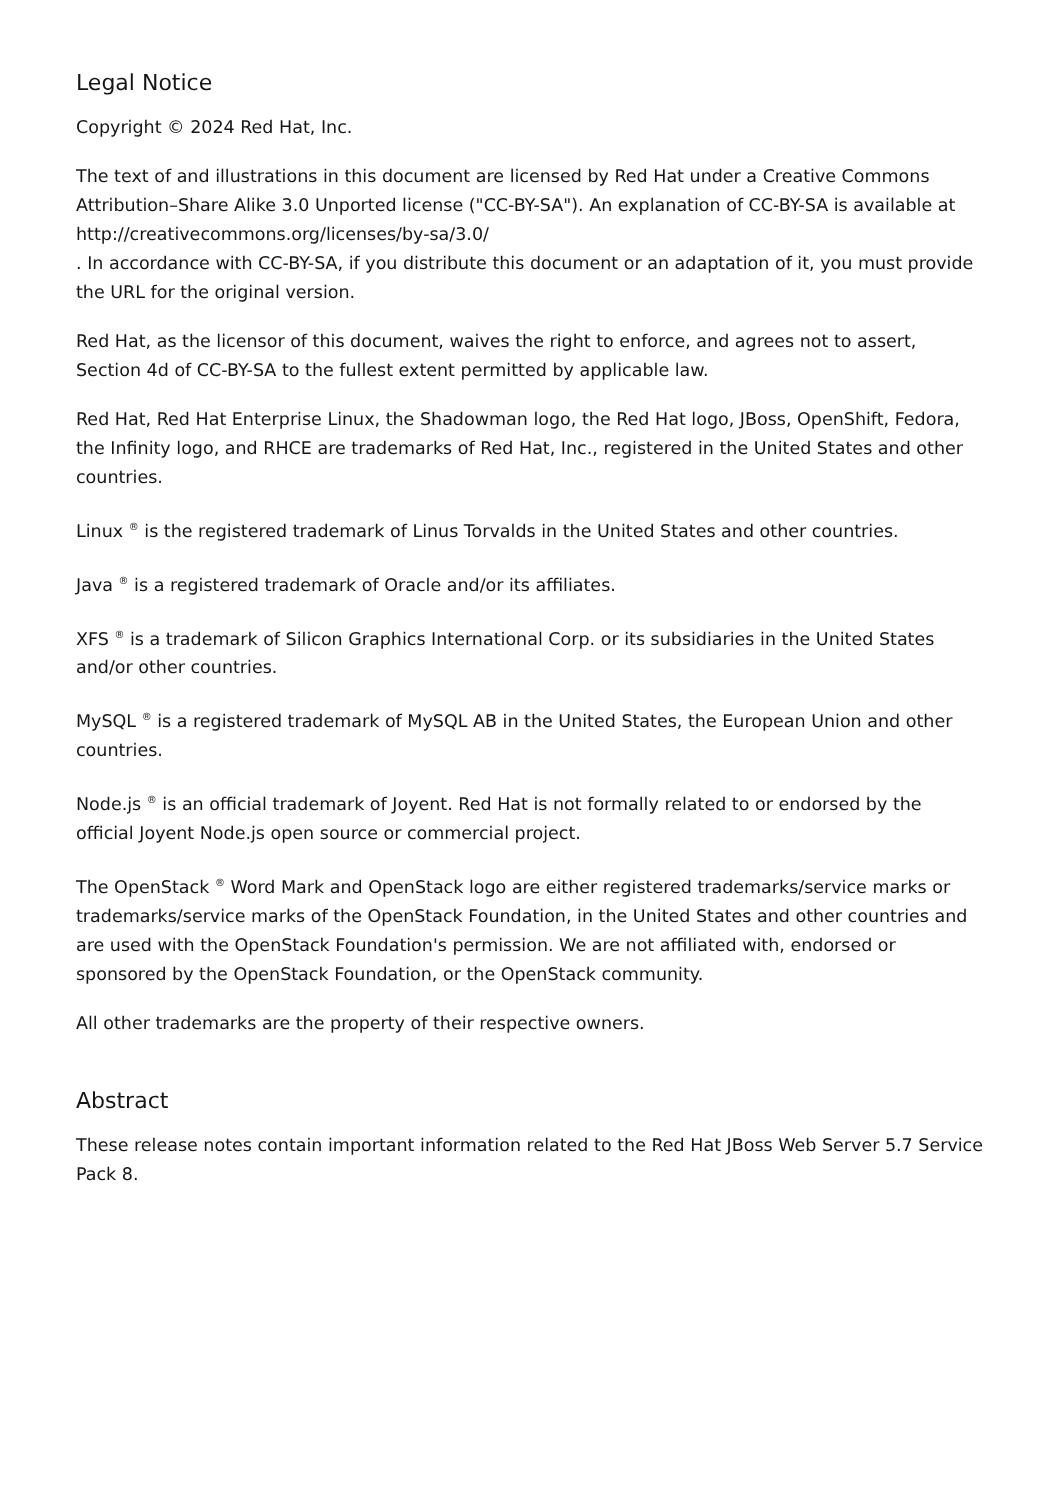Legal Notice
Copyright © 2024 Red Hat, Inc.
The text of and illustrations in this document are licensed by Red Hat under a Creative Commons Attribution–Share Alike 3.0 Unported license ("CC-BY-SA"). An explanation of CC-BY-SA is available at
http://creativecommons.org/licenses/by-sa/3.0/
. In accordance with CC-BY-SA, if you distribute this document or an adaptation of it, you must provide the URL for the original version.
Red Hat, as the licensor of this document, waives the right to enforce, and agrees not to assert, Section 4d of CC-BY-SA to the fullest extent permitted by applicable law.
Red Hat, Red Hat Enterprise Linux, the Shadowman logo, the Red Hat logo, JBoss, OpenShift, Fedora, the Infinity logo, and RHCE are trademarks of Red Hat, Inc., registered in the United States and other countries.
Linux <sup>®</sup> is the registered trademark of Linus Torvalds in the United States and other countries.
Java <sup>®</sup> is a registered trademark of Oracle and/or its affiliates.
XFS <sup>®</sup> is a trademark of Silicon Graphics International Corp. or its subsidiaries in the United States and/or other countries.
MySQL <sup>®</sup> is a registered trademark of MySQL AB in the United States, the European Union and other countries.
Node.js <sup>®</sup> is an official trademark of Joyent. Red Hat is not formally related to or endorsed by the official Joyent Node.js open source or commercial project.
The OpenStack <sup>®</sup> Word Mark and OpenStack logo are either registered trademarks/service marks or trademarks/service marks of the OpenStack Foundation, in the United States and other countries and are used with the OpenStack Foundation's permission. We are not affiliated with, endorsed or sponsored by the OpenStack Foundation, or the OpenStack community.
All other trademarks are the property of their respective owners.
Abstract
These release notes contain important information related to the Red Hat JBoss Web Server 5.7 Service Pack 8.